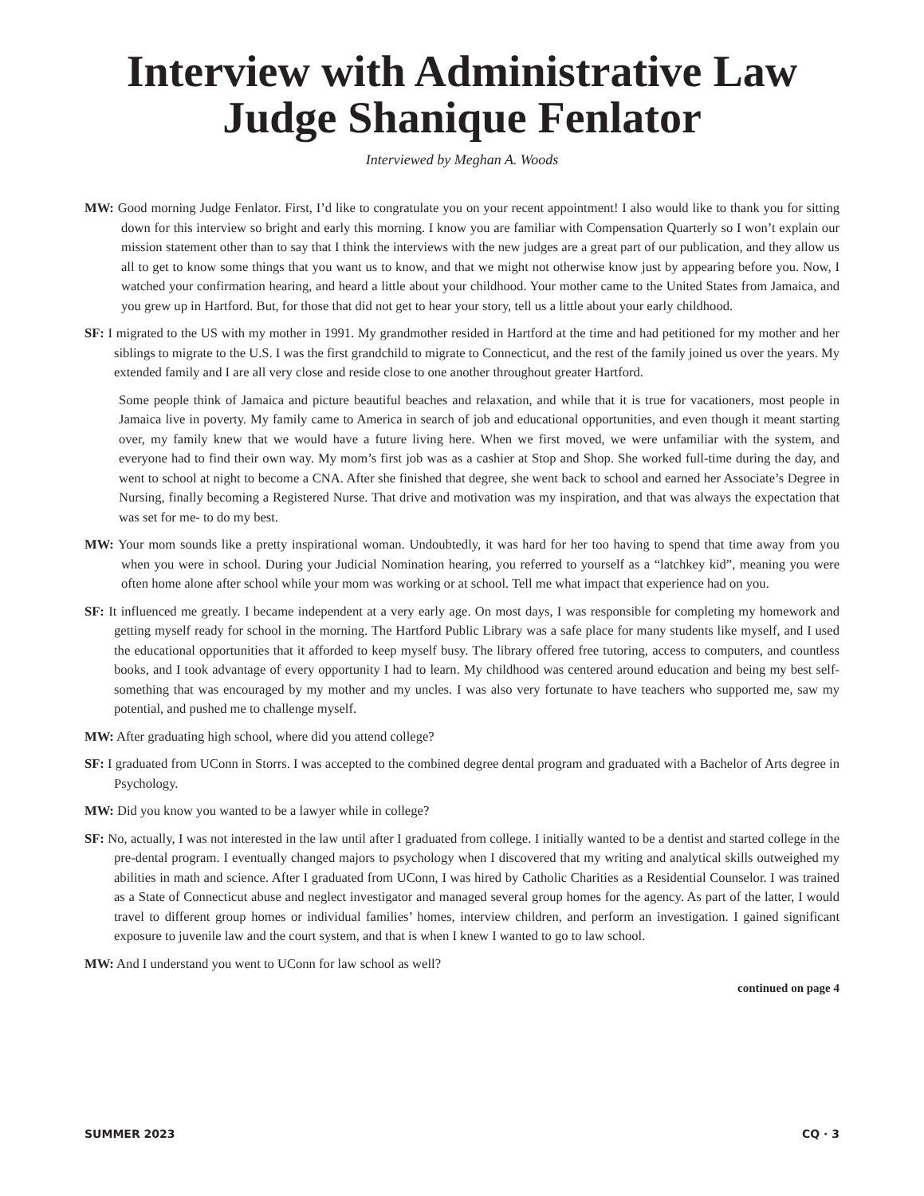Interview with Administrative Law
Judge Shanique Fenlator
Interviewed by Meghan A. Woods
MW: Good morning Judge Fenlator. First, I’d like to congratulate you on your recent appointment! I also would like to thank you for sitting down for this interview so bright and early this morning. I know you are familiar with Compensation Quarterly so I won’t explain our mission statement other than to say that I think the interviews with the new judges are a great part of our publication, and they allow us all to get to know some things that you want us to know, and that we might not otherwise know just by appearing before you. Now, I watched your confirmation hearing, and heard a little about your childhood. Your mother came to the United States from Jamaica, and you grew up in Hartford. But, for those that did not get to hear your story, tell us a little about your early childhood.
SF: I migrated to the US with my mother in 1991. My grandmother resided in Hartford at the time and had petitioned for my mother and her siblings to migrate to the U.S. I was the first grandchild to migrate to Connecticut, and the rest of the family joined us over the years. My extended family and I are all very close and reside close to one another throughout greater Hartford.
Some people think of Jamaica and picture beautiful beaches and relaxation, and while that it is true for vacationers, most people in Jamaica live in poverty. My family came to America in search of job and educational opportunities, and even though it meant starting over, my family knew that we would have a future living here. When we first moved, we were unfamiliar with the system, and everyone had to find their own way. My mom’s first job was as a cashier at Stop and Shop. She worked full-time during the day, and went to school at night to become a CNA. After she finished that degree, she went back to school and earned her Associate’s Degree in Nursing, finally becoming a Registered Nurse. That drive and motivation was my inspiration, and that was always the expectation that was set for me- to do my best.
MW: Your mom sounds like a pretty inspirational woman. Undoubtedly, it was hard for her too having to spend that time away from you when you were in school. During your Judicial Nomination hearing, you referred to yourself as a “latchkey kid”, meaning you were often home alone after school while your mom was working or at school. Tell me what impact that experience had on you.
SF: It influenced me greatly. I became independent at a very early age. On most days, I was responsible for completing my homework and getting myself ready for school in the morning. The Hartford Public Library was a safe place for many students like myself, and I used the educational opportunities that it afforded to keep myself busy. The library offered free tutoring, access to computers, and countless books, and I took advantage of every opportunity I had to learn. My childhood was centered around education and being my best self- something that was encouraged by my mother and my uncles. I was also very fortunate to have teachers who supported me, saw my potential, and pushed me to challenge myself.
MW: After graduating high school, where did you attend college?
SF: I graduated from UConn in Storrs. I was accepted to the combined degree dental program and graduated with a Bachelor of Arts degree in Psychology.
MW: Did you know you wanted to be a lawyer while in college?
SF: No, actually, I was not interested in the law until after I graduated from college. I initially wanted to be a dentist and started college in the pre-dental program. I eventually changed majors to psychology when I discovered that my writing and analytical skills outweighed my abilities in math and science. After I graduated from UConn, I was hired by Catholic Charities as a Residential Counselor. I was trained as a State of Connecticut abuse and neglect investigator and managed several group homes for the agency. As part of the latter, I would travel to different group homes or individual families’ homes, interview children, and perform an investigation. I gained significant exposure to juvenile law and the court system, and that is when I knew I wanted to go to law school.
MW: And I understand you went to UConn for law school as well?
continued on page 4
SUMMER 2023 CQ · 3